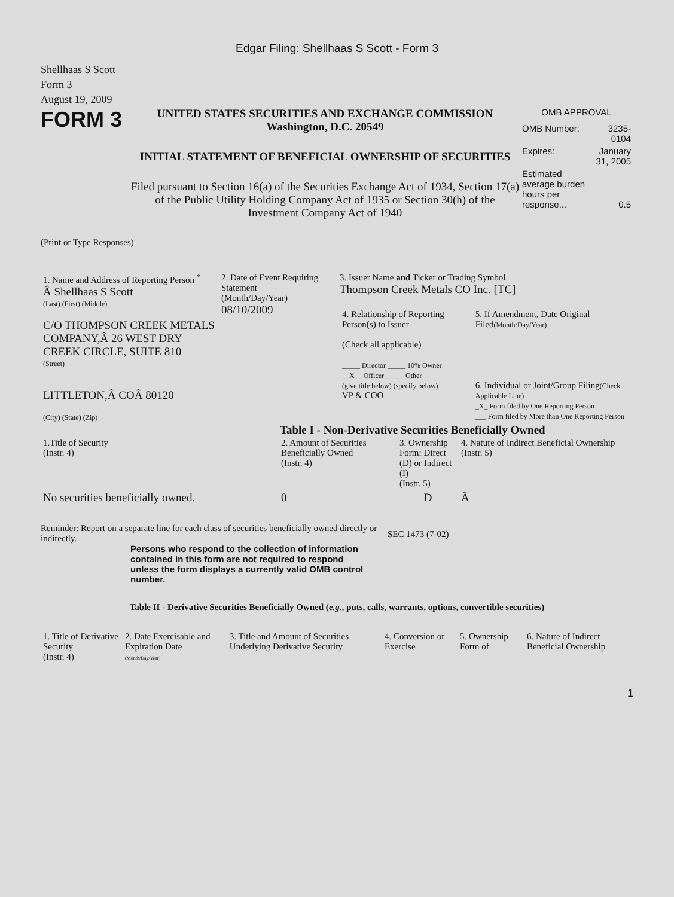Edgar Filing: Shellhaas S Scott - Form 3
Shellhaas S Scott
Form 3
August 19, 2009
FORM 3
UNITED STATES SECURITIES AND EXCHANGE COMMISSION
Washington, D.C. 20549
INITIAL STATEMENT OF BENEFICIAL OWNERSHIP OF SECURITIES
Filed pursuant to Section 16(a) of the Securities Exchange Act of 1934, Section 17(a) of the Public Utility Holding Company Act of 1935 or Section 30(h) of the Investment Company Act of 1940
OMB APPROVAL
| OMB Number: | 3235-0104 |
| Expires: | January 31, 2005 |
| Estimated average burden hours per response... | 0.5 |
(Print or Type Responses)
| 1. Name and Address of Reporting Person <sup>*</sup> Â Shellhaas S Scott (Last) (First) (Middle) C/O THOMPSON CREEK METALS COMPANY,Â 26 WEST DRY CREEK CIRCLE, SUITE 810 (Street) LITTLETON,Â COÂ 80120 (City) (State) (Zip) | 2. Date of Event Requiring Statement (Month/Day/Year) 08/10/2009 | 3. Issuer Name and Ticker or Trading Symbol Thompson Creek Metals CO Inc. [TC] / 4. Relationship of Reporting Person(s) to Issuer (Check all applicable) _____ Director _____ 10% Owner __X__ Officer _____ Other (give title below) (specify below) VP & COO / 5. If Amendment, Date Original Filed (Month/Day/Year) 6. Individual or Joint/Group Filing (Check Applicable Line) _X_ Form filed by One Reporting Person ___ Form filed by More than One Reporting Person / |
Table I - Non-Derivative Securities Beneficially Owned
| 1.Title of Security (Instr. 4) | 2. Amount of Securities Beneficially Owned (Instr. 4) | 3. Ownership Form: Direct (D) or Indirect (I) (Instr. 5) | 4. Nature of Indirect Beneficial Ownership (Instr. 5) |
| --- | --- | --- | --- |
| No securities beneficially owned. | 0 | D | Â |
Reminder: Report on a separate line for each class of securities beneficially owned directly or indirectly.
SEC 1473 (7-02)
Persons who respond to the collection of information contained in this form are not required to respond unless the form displays a currently valid OMB control number.
Table II - Derivative Securities Beneficially Owned (e.g., puts, calls, warrants, options, convertible securities)
| 1. Title of Derivative Security (Instr. 4) | 2. Date Exercisable and Expiration Date (Month/Day/Year) | 3. Title and Amount of Securities Underlying Derivative Security | 4. Conversion or Exercise | 5. Ownership Form of | 6. Nature of Indirect Beneficial Ownership |
| --- | --- | --- | --- | --- | --- |
1